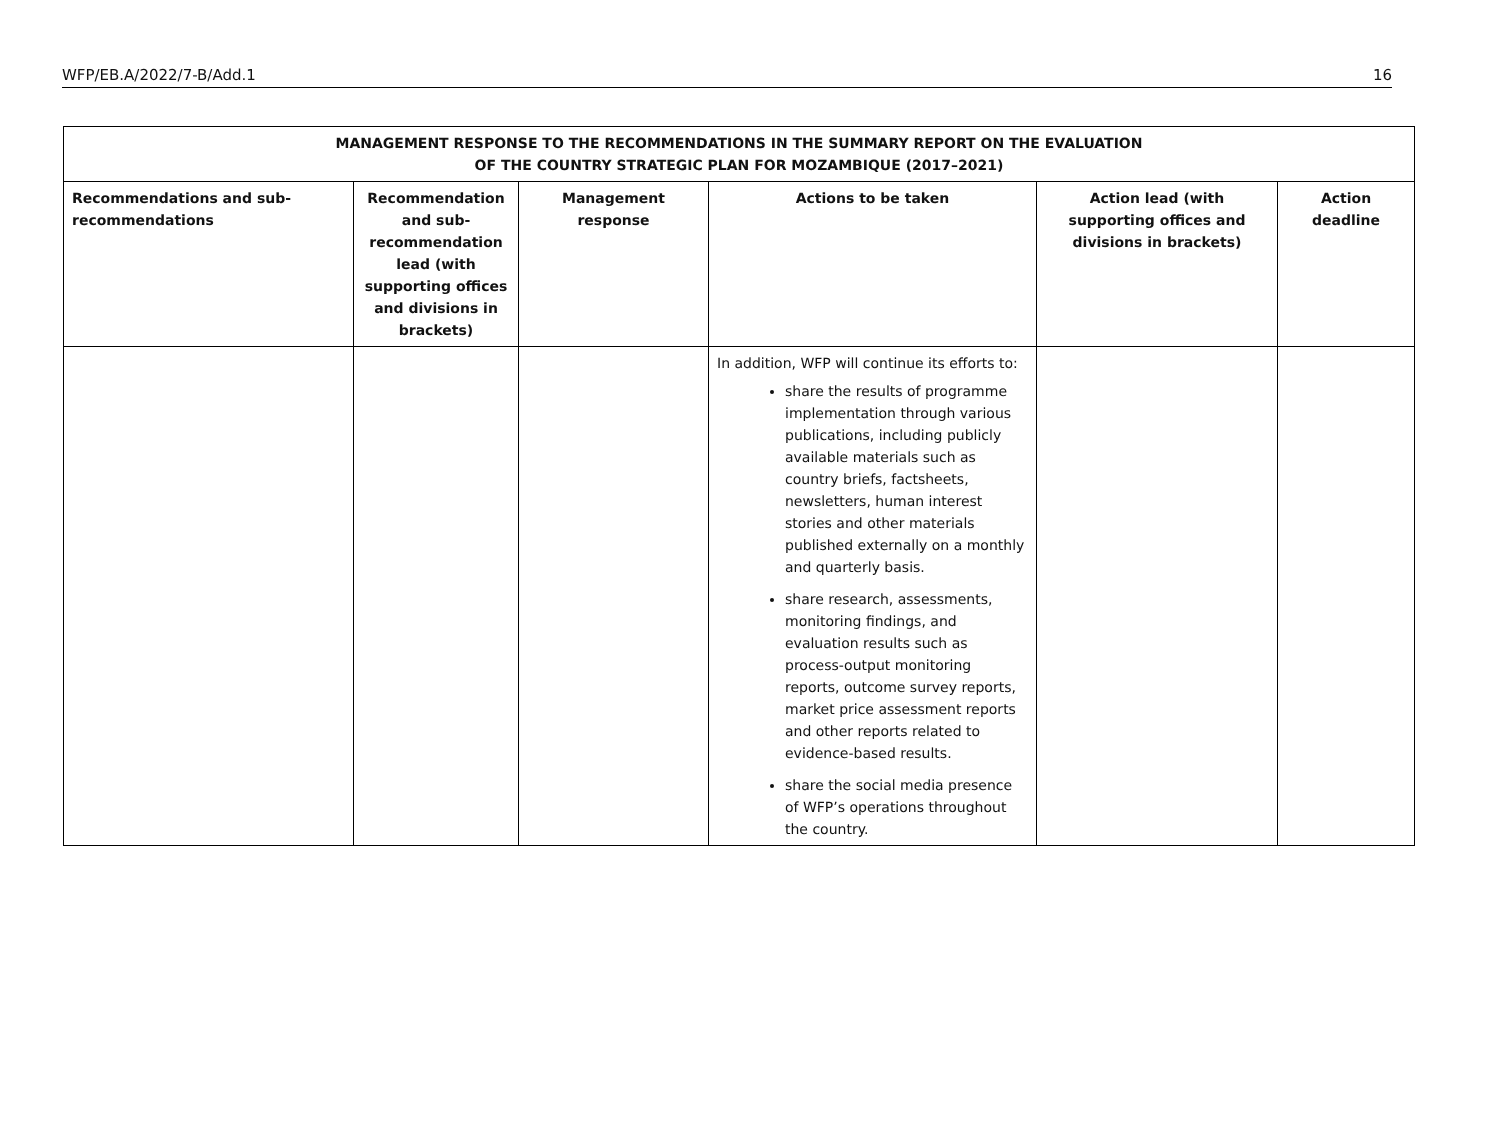WFP/EB.A/2022/7-B/Add.1 16
| MANAGEMENT RESPONSE TO THE RECOMMENDATIONS IN THE SUMMARY REPORT ON THE EVALUATION OF THE COUNTRY STRATEGIC PLAN FOR MOZAMBIQUE (2017–2021) | | | | | |
| --- | --- | --- | --- | --- | --- |
| Recommendations and sub-recommendations | Recommendation and sub-recommendation lead (with supporting offices and divisions in brackets) | Management response | Action s to be taken | Action lead (with supporting offices and divisions in brackets) | Action deadline |
| | | | In addition, WFP will continue its efforts to: share the results of programme implementation through various publications, including publicly available materials such as country briefs, factsheets, newsletters, human interest stories and other materials published externally on a monthly and quarterly basis. share research, assessments, monitoring findings, and evaluation results such as process-output monitoring reports, outcome survey reports, market price assessment reports and other reports related to evidence-based results. share the social media presence of WFP’s operations throughout the country. | | |